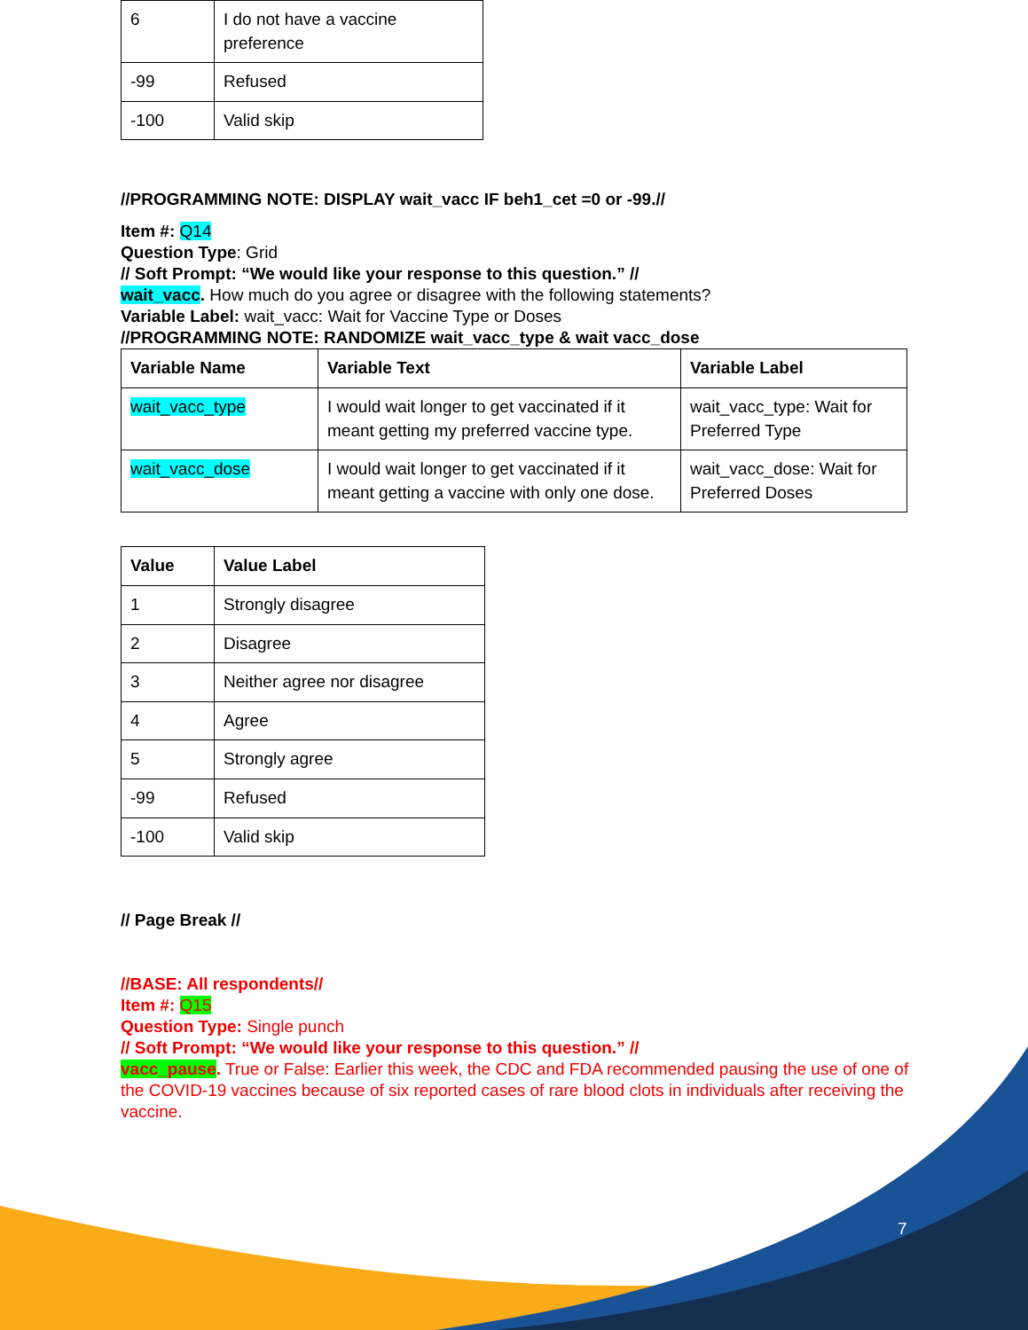| 6 | I do not have a vaccine preference |
| -99 | Refused |
| -100 | Valid skip |
//PROGRAMMING NOTE: DISPLAY wait_vacc IF beh1_cet =0 or -99.//
Item #: Q14
Question Type: Grid
// Soft Prompt: “We would like your response to this question.” //
wait_vacc. How much do you agree or disagree with the following statements?
Variable Label: wait_vacc: Wait for Vaccine Type or Doses
//PROGRAMMING NOTE: RANDOMIZE wait_vacc_type & wait vacc_dose
| Variable Name | Variable Text | Variable Label |
| --- | --- | --- |
| wait_vacc_type | I would wait longer to get vaccinated if it meant getting my preferred vaccine type. | wait_vacc_type: Wait for Preferred Type |
| wait_vacc_dose | I would wait longer to get vaccinated if it meant getting a vaccine with only one dose. | wait_vacc_dose: Wait for Preferred Doses |
| Value | Value Label |
| --- | --- |
| 1 | Strongly disagree |
| 2 | Disagree |
| 3 | Neither agree nor disagree |
| 4 | Agree |
| 5 | Strongly agree |
| -99 | Refused |
| -100 | Valid skip |
// Page Break //
//BASE: All respondents//
Item #: Q15
Question Type: Single punch
// Soft Prompt: “We would like your response to this question.” //
vacc_pause. True or False: Earlier this week, the CDC and FDA recommended pausing the use of one of the COVID-19 vaccines because of six reported cases of rare blood clots in individuals after receiving the vaccine.
7